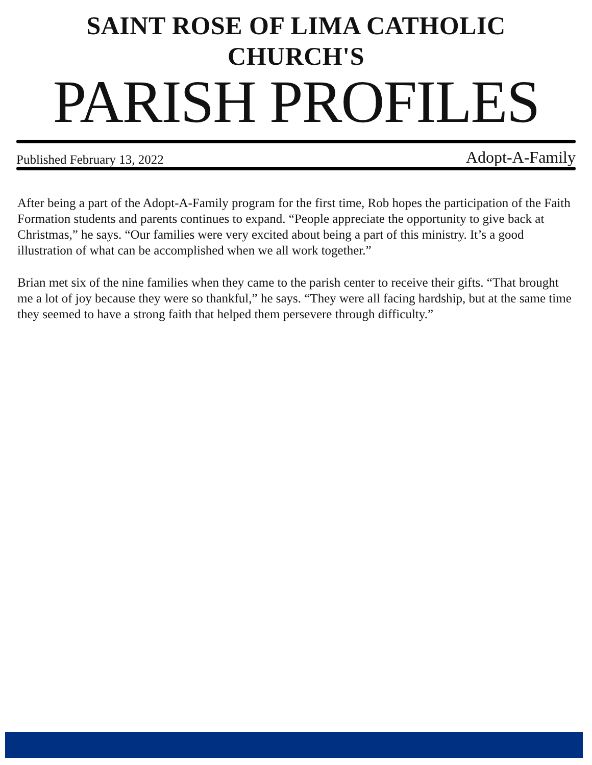SAINT ROSE OF LIMA CATHOLIC CHURCH'S
PARISH PROFILES
Published February 13, 2022 Adopt-A-Family
After being a part of the Adopt-A-Family program for the first time, Rob hopes the participation of the Faith Formation students and parents continues to expand. “People appreciate the opportunity to give back at Christmas,” he says. “Our families were very excited about being a part of this ministry. It’s a good illustration of what can be accomplished when we all work together.”
Brian met six of the nine families when they came to the parish center to receive their gifts. “That brought me a lot of joy because they were so thankful,” he says. “They were all facing hardship, but at the same time they seemed to have a strong faith that helped them persevere through difficulty.”